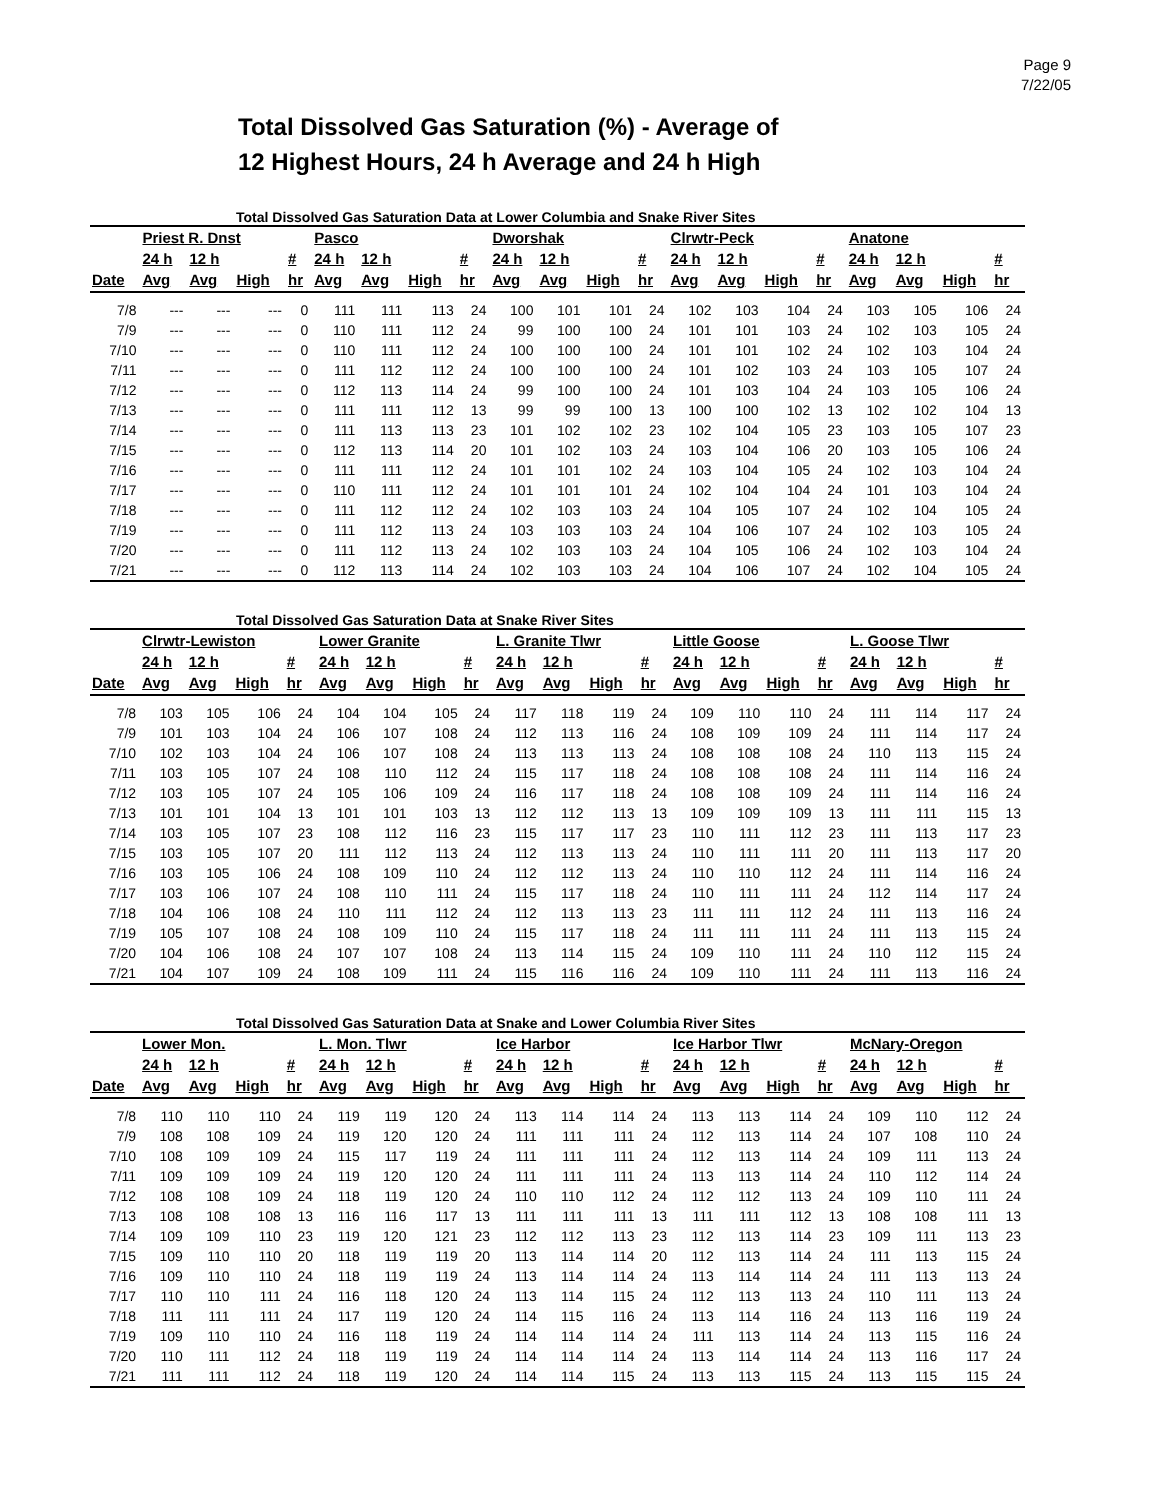Page 9
7/22/05
Total Dissolved Gas Saturation (%) - Average of
12 Highest Hours, 24 h Average and 24 h High
Total Dissolved Gas Saturation Data at Lower Columbia and Snake River Sites
| | Priest R. Dnst | | | | Pasco | | | | Dworshak | | | | Clrwtr-Peck | | | | Anatone | | | |
| --- | --- | --- | --- | --- | --- | --- | --- | --- | --- | --- | --- | --- | --- | --- | --- | --- | --- | --- | --- | --- |
| | 24 h | 12 h | | # | 24 h | 12 h | | # | 24 h | 12 h | | # | 24 h | 12 h | | # | 24 h | 12 h | | # |
| Date | Avg | Avg | High | hr | Avg | Avg | High | hr | Avg | Avg | High | hr | Avg | Avg | High | hr | Avg | Avg | High | hr |
| 7/8 | --- | --- | --- | 0 | 111 | 111 | 113 | 24 | 100 | 101 | 101 | 24 | 102 | 103 | 104 | 24 | 103 | 105 | 106 | 24 |
| 7/9 | --- | --- | --- | 0 | 110 | 111 | 112 | 24 | 99 | 100 | 100 | 24 | 101 | 101 | 103 | 24 | 102 | 103 | 105 | 24 |
| 7/10 | --- | --- | --- | 0 | 110 | 111 | 112 | 24 | 100 | 100 | 100 | 24 | 101 | 101 | 102 | 24 | 102 | 103 | 104 | 24 |
| 7/11 | --- | --- | --- | 0 | 111 | 112 | 112 | 24 | 100 | 100 | 100 | 24 | 101 | 102 | 103 | 24 | 103 | 105 | 107 | 24 |
| 7/12 | --- | --- | --- | 0 | 112 | 113 | 114 | 24 | 99 | 100 | 100 | 24 | 101 | 103 | 104 | 24 | 103 | 105 | 106 | 24 |
| 7/13 | --- | --- | --- | 0 | 111 | 111 | 112 | 13 | 99 | 99 | 100 | 13 | 100 | 100 | 102 | 13 | 102 | 102 | 104 | 13 |
| 7/14 | --- | --- | --- | 0 | 111 | 113 | 113 | 23 | 101 | 102 | 102 | 23 | 102 | 104 | 105 | 23 | 103 | 105 | 107 | 23 |
| 7/15 | --- | --- | --- | 0 | 112 | 113 | 114 | 20 | 101 | 102 | 103 | 24 | 103 | 104 | 106 | 20 | 103 | 105 | 106 | 24 |
| 7/16 | --- | --- | --- | 0 | 111 | 111 | 112 | 24 | 101 | 101 | 102 | 24 | 103 | 104 | 105 | 24 | 102 | 103 | 104 | 24 |
| 7/17 | --- | --- | --- | 0 | 110 | 111 | 112 | 24 | 101 | 101 | 101 | 24 | 102 | 104 | 104 | 24 | 101 | 103 | 104 | 24 |
| 7/18 | --- | --- | --- | 0 | 111 | 112 | 112 | 24 | 102 | 103 | 103 | 24 | 104 | 105 | 107 | 24 | 102 | 104 | 105 | 24 |
| 7/19 | --- | --- | --- | 0 | 111 | 112 | 113 | 24 | 103 | 103 | 103 | 24 | 104 | 106 | 107 | 24 | 102 | 103 | 105 | 24 |
| 7/20 | --- | --- | --- | 0 | 111 | 112 | 113 | 24 | 102 | 103 | 103 | 24 | 104 | 105 | 106 | 24 | 102 | 103 | 104 | 24 |
| 7/21 | --- | --- | --- | 0 | 112 | 113 | 114 | 24 | 102 | 103 | 103 | 24 | 104 | 106 | 107 | 24 | 102 | 104 | 105 | 24 |
Total Dissolved Gas Saturation Data at Snake River Sites
| | Clrwtr-Lewiston | | | | Lower Granite | | | | L. Granite Tlwr | | | | Little Goose | | | | L. Goose Tlwr | | | |
| --- | --- | --- | --- | --- | --- | --- | --- | --- | --- | --- | --- | --- | --- | --- | --- | --- | --- | --- | --- | --- |
| | 24 h | 12 h | | # | 24 h | 12 h | | # | 24 h | 12 h | | # | 24 h | 12 h | | # | 24 h | 12 h | | # |
| Date | Avg | Avg | High | hr | Avg | Avg | High | hr | Avg | Avg | High | hr | Avg | Avg | High | hr | Avg | Avg | High | hr |
| 7/8 | 103 | 105 | 106 | 24 | 104 | 104 | 105 | 24 | 117 | 118 | 119 | 24 | 109 | 110 | 110 | 24 | 111 | 114 | 117 | 24 |
| 7/9 | 101 | 103 | 104 | 24 | 106 | 107 | 108 | 24 | 112 | 113 | 116 | 24 | 108 | 109 | 109 | 24 | 111 | 114 | 117 | 24 |
| 7/10 | 102 | 103 | 104 | 24 | 106 | 107 | 108 | 24 | 113 | 113 | 113 | 24 | 108 | 108 | 108 | 24 | 110 | 113 | 115 | 24 |
| 7/11 | 103 | 105 | 107 | 24 | 108 | 110 | 112 | 24 | 115 | 117 | 118 | 24 | 108 | 108 | 108 | 24 | 111 | 114 | 116 | 24 |
| 7/12 | 103 | 105 | 107 | 24 | 105 | 106 | 109 | 24 | 116 | 117 | 118 | 24 | 108 | 108 | 109 | 24 | 111 | 114 | 116 | 24 |
| 7/13 | 101 | 101 | 104 | 13 | 101 | 101 | 103 | 13 | 112 | 112 | 113 | 13 | 109 | 109 | 109 | 13 | 111 | 111 | 115 | 13 |
| 7/14 | 103 | 105 | 107 | 23 | 108 | 112 | 116 | 23 | 115 | 117 | 117 | 23 | 110 | 111 | 112 | 23 | 111 | 113 | 117 | 23 |
| 7/15 | 103 | 105 | 107 | 20 | 111 | 112 | 113 | 24 | 112 | 113 | 113 | 24 | 110 | 111 | 111 | 20 | 111 | 113 | 117 | 20 |
| 7/16 | 103 | 105 | 106 | 24 | 108 | 109 | 110 | 24 | 112 | 112 | 113 | 24 | 110 | 110 | 112 | 24 | 111 | 114 | 116 | 24 |
| 7/17 | 103 | 106 | 107 | 24 | 108 | 110 | 111 | 24 | 115 | 117 | 118 | 24 | 110 | 111 | 111 | 24 | 112 | 114 | 117 | 24 |
| 7/18 | 104 | 106 | 108 | 24 | 110 | 111 | 112 | 24 | 112 | 113 | 113 | 23 | 111 | 111 | 112 | 24 | 111 | 113 | 116 | 24 |
| 7/19 | 105 | 107 | 108 | 24 | 108 | 109 | 110 | 24 | 115 | 117 | 118 | 24 | 111 | 111 | 111 | 24 | 111 | 113 | 115 | 24 |
| 7/20 | 104 | 106 | 108 | 24 | 107 | 107 | 108 | 24 | 113 | 114 | 115 | 24 | 109 | 110 | 111 | 24 | 110 | 112 | 115 | 24 |
| 7/21 | 104 | 107 | 109 | 24 | 108 | 109 | 111 | 24 | 115 | 116 | 116 | 24 | 109 | 110 | 111 | 24 | 111 | 113 | 116 | 24 |
Total Dissolved Gas Saturation Data at Snake and Lower Columbia River Sites
| | Lower Mon. | | | | L. Mon. Tlwr | | | | Ice Harbor | | | | Ice Harbor Tlwr | | | | McNary-Oregon | | | |
| --- | --- | --- | --- | --- | --- | --- | --- | --- | --- | --- | --- | --- | --- | --- | --- | --- | --- | --- | --- | --- |
| | 24 h | 12 h | | # | 24 h | 12 h | | # | 24 h | 12 h | | # | 24 h | 12 h | | # | 24 h | 12 h | | # |
| Date | Avg | Avg | High | hr | Avg | Avg | High | hr | Avg | Avg | High | hr | Avg | Avg | High | hr | Avg | Avg | High | hr |
| 7/8 | 110 | 110 | 110 | 24 | 119 | 119 | 120 | 24 | 113 | 114 | 114 | 24 | 113 | 113 | 114 | 24 | 109 | 110 | 112 | 24 |
| 7/9 | 108 | 108 | 109 | 24 | 119 | 120 | 120 | 24 | 111 | 111 | 111 | 24 | 112 | 113 | 114 | 24 | 107 | 108 | 110 | 24 |
| 7/10 | 108 | 109 | 109 | 24 | 115 | 117 | 119 | 24 | 111 | 111 | 111 | 24 | 112 | 113 | 114 | 24 | 109 | 111 | 113 | 24 |
| 7/11 | 109 | 109 | 109 | 24 | 119 | 120 | 120 | 24 | 111 | 111 | 111 | 24 | 113 | 113 | 114 | 24 | 110 | 112 | 114 | 24 |
| 7/12 | 108 | 108 | 109 | 24 | 118 | 119 | 120 | 24 | 110 | 110 | 112 | 24 | 112 | 112 | 113 | 24 | 109 | 110 | 111 | 24 |
| 7/13 | 108 | 108 | 108 | 13 | 116 | 116 | 117 | 13 | 111 | 111 | 111 | 13 | 111 | 111 | 112 | 13 | 108 | 108 | 111 | 13 |
| 7/14 | 109 | 109 | 110 | 23 | 119 | 120 | 121 | 23 | 112 | 112 | 113 | 23 | 112 | 113 | 114 | 23 | 109 | 111 | 113 | 23 |
| 7/15 | 109 | 110 | 110 | 20 | 118 | 119 | 119 | 20 | 113 | 114 | 114 | 20 | 112 | 113 | 114 | 24 | 111 | 113 | 115 | 24 |
| 7/16 | 109 | 110 | 110 | 24 | 118 | 119 | 119 | 24 | 113 | 114 | 114 | 24 | 113 | 114 | 114 | 24 | 111 | 113 | 113 | 24 |
| 7/17 | 110 | 110 | 111 | 24 | 116 | 118 | 120 | 24 | 113 | 114 | 115 | 24 | 112 | 113 | 113 | 24 | 110 | 111 | 113 | 24 |
| 7/18 | 111 | 111 | 111 | 24 | 117 | 119 | 120 | 24 | 114 | 115 | 116 | 24 | 113 | 114 | 116 | 24 | 113 | 116 | 119 | 24 |
| 7/19 | 109 | 110 | 110 | 24 | 116 | 118 | 119 | 24 | 114 | 114 | 114 | 24 | 111 | 113 | 114 | 24 | 113 | 115 | 116 | 24 |
| 7/20 | 110 | 111 | 112 | 24 | 118 | 119 | 119 | 24 | 114 | 114 | 114 | 24 | 113 | 114 | 114 | 24 | 113 | 116 | 117 | 24 |
| 7/21 | 111 | 111 | 112 | 24 | 118 | 119 | 120 | 24 | 114 | 114 | 115 | 24 | 113 | 113 | 115 | 24 | 113 | 115 | 115 | 24 |